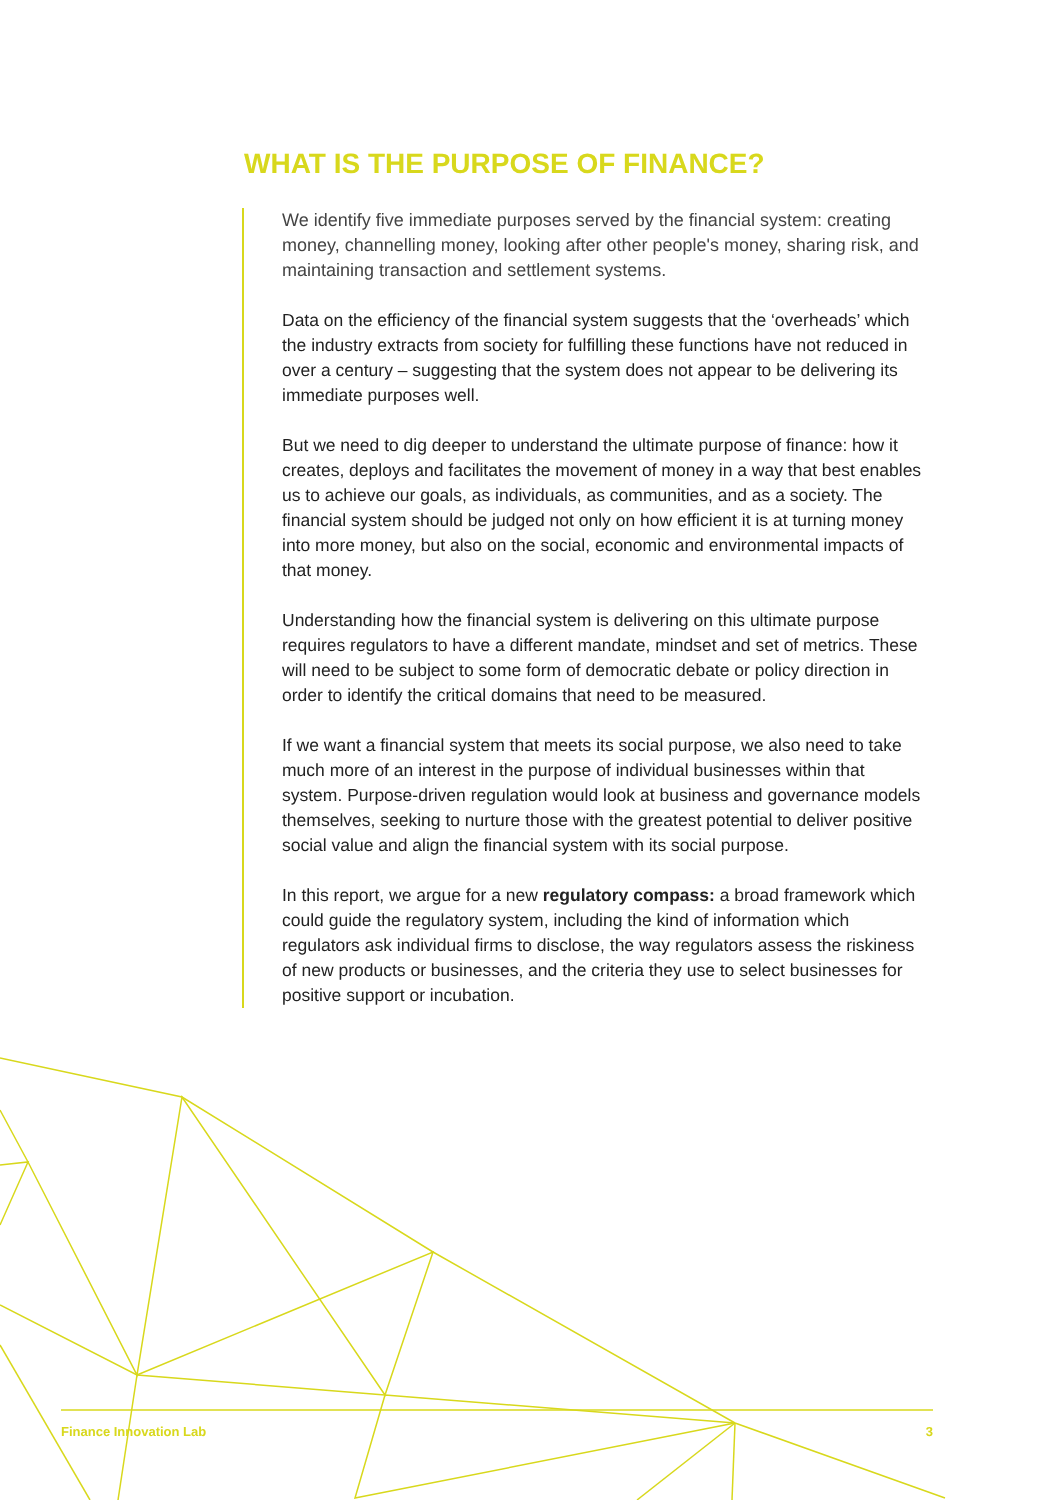WHAT IS THE PURPOSE OF FINANCE?
We identify five immediate purposes served by the financial system: creating money, channelling money, looking after other people's money, sharing risk, and maintaining transaction and settlement systems.
Data on the efficiency of the financial system suggests that the ‘overheads’ which the industry extracts from society for fulfilling these functions have not reduced in over a century – suggesting that the system does not appear to be delivering its immediate purposes well.
But we need to dig deeper to understand the ultimate purpose of finance: how it creates, deploys and facilitates the movement of money in a way that best enables us to achieve our goals, as individuals, as communities, and as a society. The financial system should be judged not only on how efficient it is at turning money into more money, but also on the social, economic and environmental impacts of that money.
Understanding how the financial system is delivering on this ultimate purpose requires regulators to have a different mandate, mindset and set of metrics. These will need to be subject to some form of democratic debate or policy direction in order to identify the critical domains that need to be measured.
If we want a financial system that meets its social purpose, we also need to take much more of an interest in the purpose of individual businesses within that system. Purpose-driven regulation would look at business and governance models themselves, seeking to nurture those with the greatest potential to deliver positive social value and align the financial system with its social purpose.
In this report, we argue for a new regulatory compass: a broad framework which could guide the regulatory system, including the kind of information which regulators ask individual firms to disclose, the way regulators assess the riskiness of new products or businesses, and the criteria they use to select businesses for positive support or incubation.
Finance Innovation Lab 3